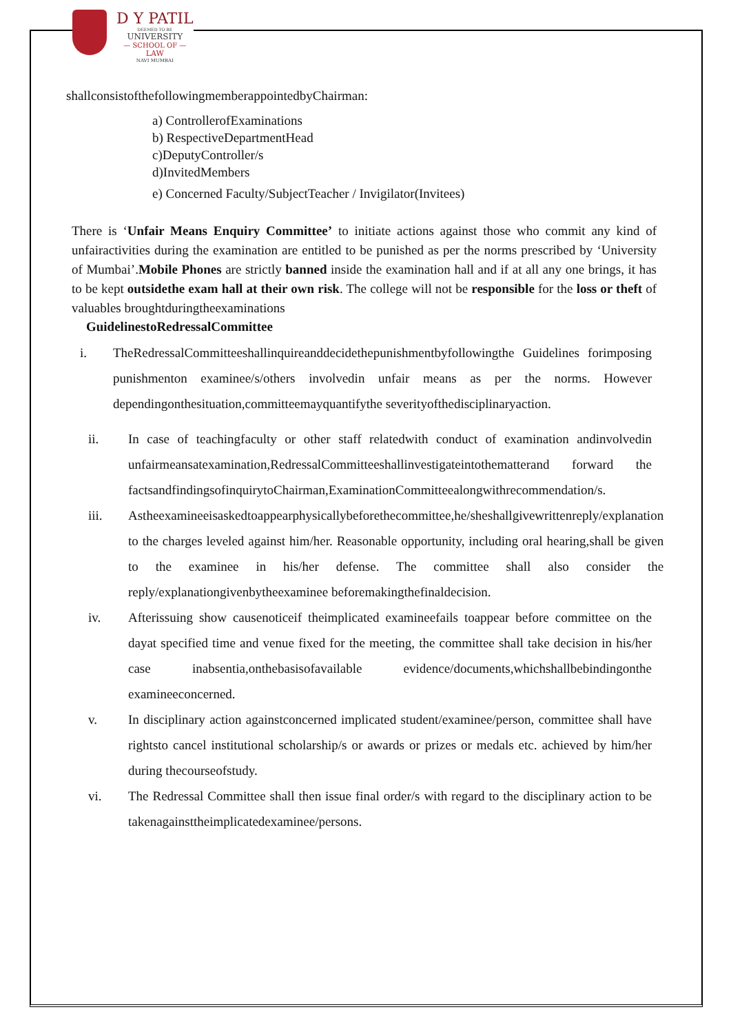D Y PATIL
DEEMED TO BE
UNIVERSITY
— SCHOOL OF —
LAW
NAVI MUMBAI
shallconsistofthefollowingmemberappointedbyChairman:
a) ControllerofExaminations
b) RespectiveDepartmentHead
c)DeputyController/s
d)InvitedMembers
e) Concerned Faculty/SubjectTeacher / Invigilator(Invitees)
There is ‘Unfair Means Enquiry Committee’ to initiate actions against those who commit any kind of unfairactivities during the examination are entitled to be punished as per the norms prescribed by ‘University of Mumbai’.Mobile Phones are strictly banned inside the examination hall and if at all any one brings, it has to be kept outsidethe exam hall at their own risk. The college will not be responsible for the loss or theft of valuables broughtduringtheexaminations
GuidelinestoRedressalCommittee
i. TheRedressalCommitteeshallinquireanddecidethepunishmentbyfollowingthe Guidelines forimposing punishmenton examinee/s/others involvedin unfair means as per the norms. However dependingonthesituation,committeemayquantifythe severityofthedisciplinaryaction.
ii. In case of teachingfaculty or other staff relatedwith conduct of examination andinvolvedin unfairmeansatexamination,RedressalCommitteeshallinvestigateintothematterand forward the factsandfindingsofinquirytoChairman,ExaminationCommitteealongwithrecommendation/s.
iii. Astheexamineeisaskedtoappearphysicallybeforethecommittee,he/sheshallgivewrittenreply/explanation to the charges leveled against him/her. Reasonable opportunity, including oral hearing,shall be given to the examinee in his/her defense. The committee shall also consider the reply/explanationgivenbytheexaminee beforemakingthefinaldecision.
iv. Afterissuing show causenoticeif theimplicated examineefails toappear before committee on the dayat specified time and venue fixed for the meeting, the committee shall take decision in his/her case inabsentia,onthebasisofavailable evidence/documents,whichshallbebindingonthe examineeconcerned.
v. In disciplinary action againstconcerned implicated student/examinee/person, committee shall have rightsto cancel institutional scholarship/s or awards or prizes or medals etc. achieved by him/her during thecourseofstudy.
vi. The Redressal Committee shall then issue final order/s with regard to the disciplinary action to be takenagainsttheimplicatedexaminee/persons.